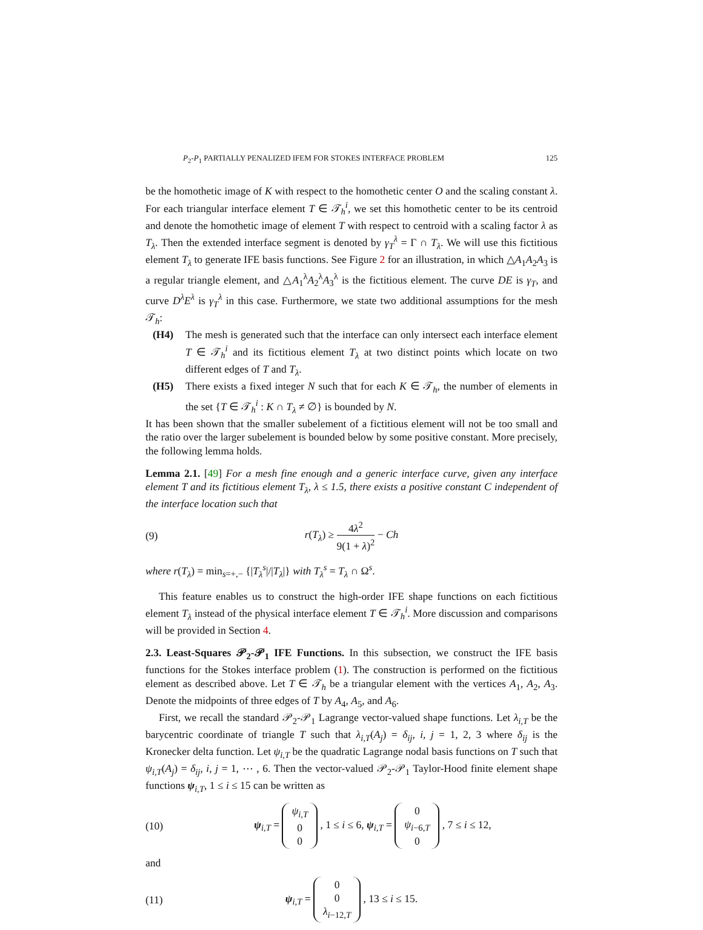P<sub>2</sub>-P<sub>1</sub> PARTIALLY PENALIZED IFEM FOR STOKES INTERFACE PROBLEM 125
be the homothetic image of K with respect to the homothetic center O and the scaling constant λ. For each triangular interface element T ∈ 𝒯<sub>h</sub><sup>i</sup>, we set this homothetic center to be its centroid and denote the homothetic image of element T with respect to centroid with a scaling factor λ as T<sub>λ</sub>. Then the extended interface segment is denoted by γ<sub>T</sub><sup>λ</sup> = Γ ∩ T<sub>λ</sub>. We will use this fictitious element T<sub>λ</sub> to generate IFE basis functions. See Figure 2 for an illustration, in which △A<sub>1</sub>A<sub>2</sub>A<sub>3</sub> is a regular triangle element, and △A<sub>1</sub><sup>λ</sup>A<sub>2</sub><sup>λ</sup>A<sub>3</sub><sup>λ</sup> is the fictitious element. The curve DE is γ<sub>T</sub>, and curve D<sup>λ</sup>E<sup>λ</sup> is γ<sub>T</sub><sup>λ</sup> in this case. Furthermore, we state two additional assumptions for the mesh 𝒯<sub>h</sub>:
(H4) The mesh is generated such that the interface can only intersect each interface element T ∈ 𝒯<sub>h</sub><sup>i</sup> and its fictitious element T<sub>λ</sub> at two distinct points which locate on two different edges of T and T<sub>λ</sub>.
(H5) There exists a fixed integer N such that for each K ∈ 𝒯<sub>h</sub>, the number of elements in the set {T ∈ 𝒯<sub>h</sub><sup>i</sup> : K ∩ T<sub>λ</sub> ≠ ∅} is bounded by N.
It has been shown that the smaller subelement of a fictitious element will not be too small and the ratio over the larger subelement is bounded below by some positive constant. More precisely, the following lemma holds.
Lemma 2.1. [49] For a mesh fine enough and a generic interface curve, given any interface element T and its fictitious element T<sub>λ</sub>, λ ≤ 1.5, there exists a positive constant C independent of the interface location such that
(9) r(T<sub>λ</sub>) ≥ 4λ<sup>2</sup> 9(1 + λ)<sup>2</sup> − Ch
where r(T<sub>λ</sub>) = min<sub>s=+,−</sub> {|T<sub>λ</sub><sup>s</sup>|/|T<sub>λ</sub>|} with T<sub>λ</sub><sup>s</sup> = T<sub>λ</sub> ∩ Ω<sup>s</sup>.
This feature enables us to construct the high-order IFE shape functions on each fictitious element T<sub>λ</sub> instead of the physical interface element T ∈ 𝒯<sub>h</sub><sup>i</sup>. More discussion and comparisons will be provided in Section 4.
2.3. Least-Squares 𝒫<sub>2</sub>-𝒫<sub>1</sub> IFE Functions. In this subsection, we construct the IFE basis functions for the Stokes interface problem (1). The construction is performed on the fictitious element as described above. Let T ∈ 𝒯<sub>h</sub> be a triangular element with the vertices A<sub>1</sub>, A<sub>2</sub>, A<sub>3</sub>. Denote the midpoints of three edges of T by A<sub>4</sub>, A<sub>5</sub>, and A<sub>6</sub>.
First, we recall the standard 𝒫<sub>2</sub>-𝒫<sub>1</sub> Lagrange vector-valued shape functions. Let λ<sub>i,T</sub> be the barycentric coordinate of triangle T such that λ<sub>i,T</sub>(A<sub>j</sub>) = δ<sub>ij</sub>, i, j = 1, 2, 3 where δ<sub>ij</sub> is the Kronecker delta function. Let ψ<sub>i,T</sub> be the quadratic Lagrange nodal basis functions on T such that ψ<sub>i,T</sub>(A<sub>j</sub>) = δ<sub>ij</sub>, i, j = 1, ⋯ , 6. Then the vector-valued 𝒫<sub>2</sub>-𝒫<sub>1</sub> Taylor-Hood finite element shape functions ψ<sub>i,T</sub>, 1 ≤ i ≤ 15 can be written as
(10) ψ<sub>i,T</sub> = ψ<sub>i,T</sub>
0
0 , 1 ≤ i ≤ 6, ψ<sub>i,T</sub> = 0
ψ<sub>i−6,T</sub>
0 , 7 ≤ i ≤ 12,
and
(11) ψ<sub>i,T</sub> = 0
0
λ<sub>i−12,T</sub> , 13 ≤ i ≤ 15.